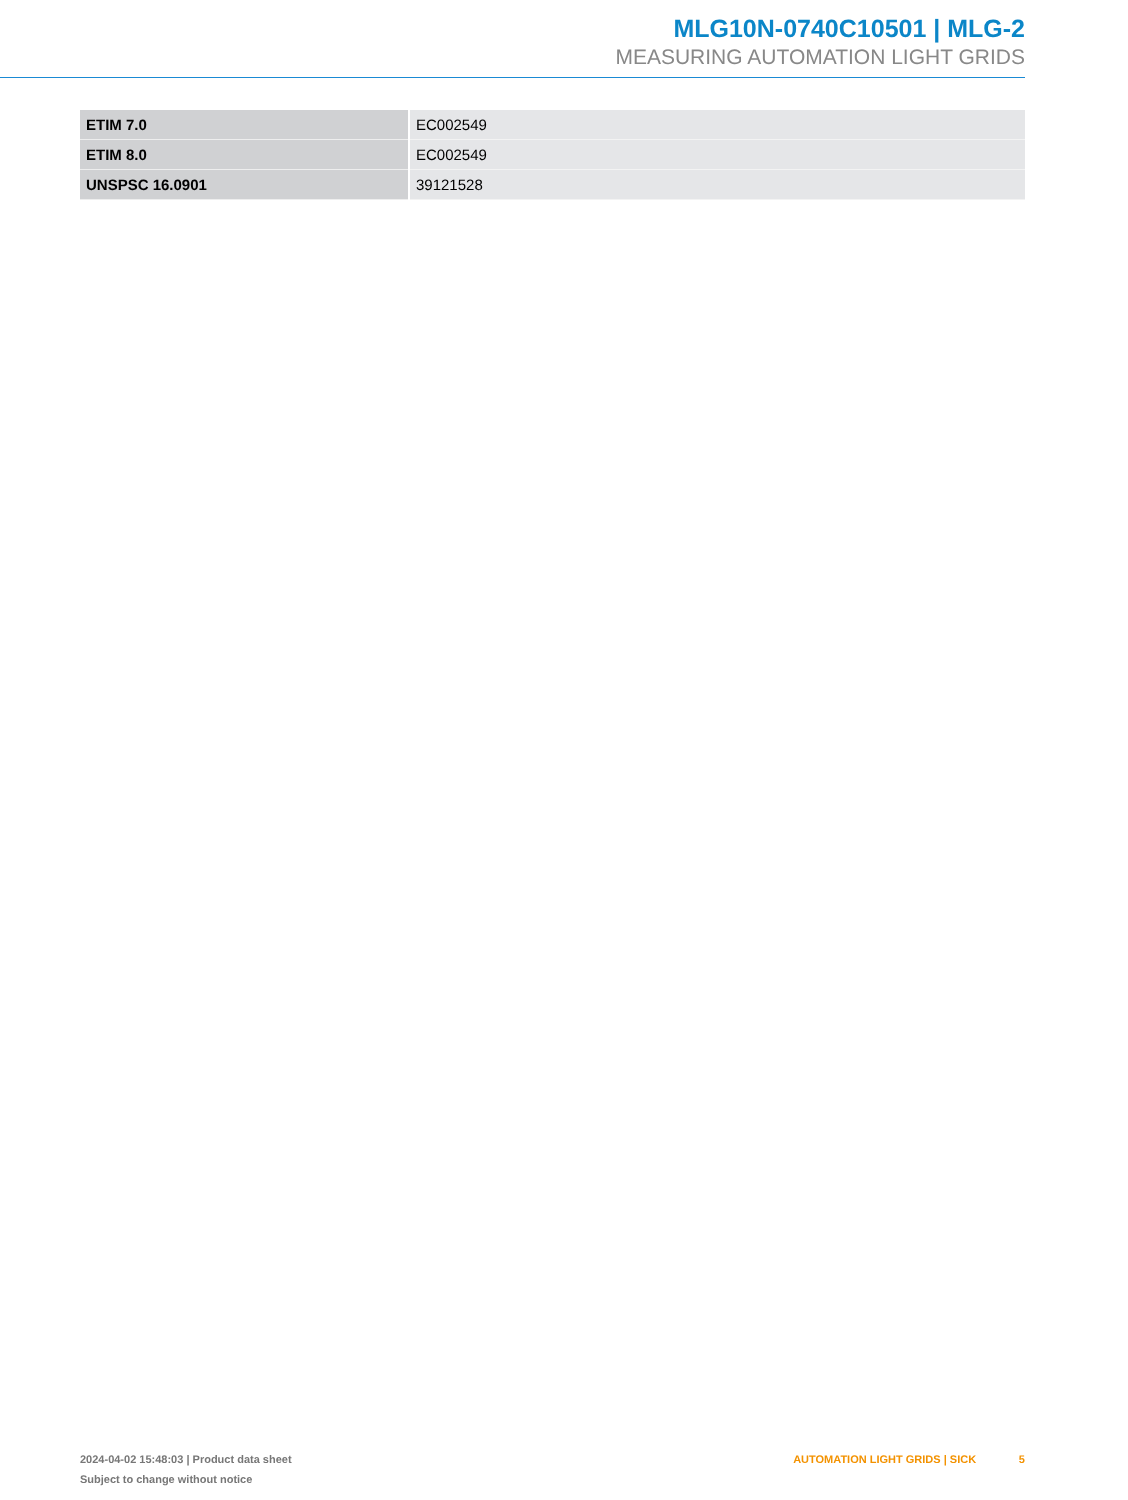MLG10N-0740C10501 | MLG-2
MEASURING AUTOMATION LIGHT GRIDS
| ETIM 7.0 | EC002549 |
| ETIM 8.0 | EC002549 |
| UNSPSC 16.0901 | 39121528 |
2024-04-02 15:48:03 | Product data sheet
Subject to change without notice
AUTOMATION LIGHT GRIDS | SICK 5